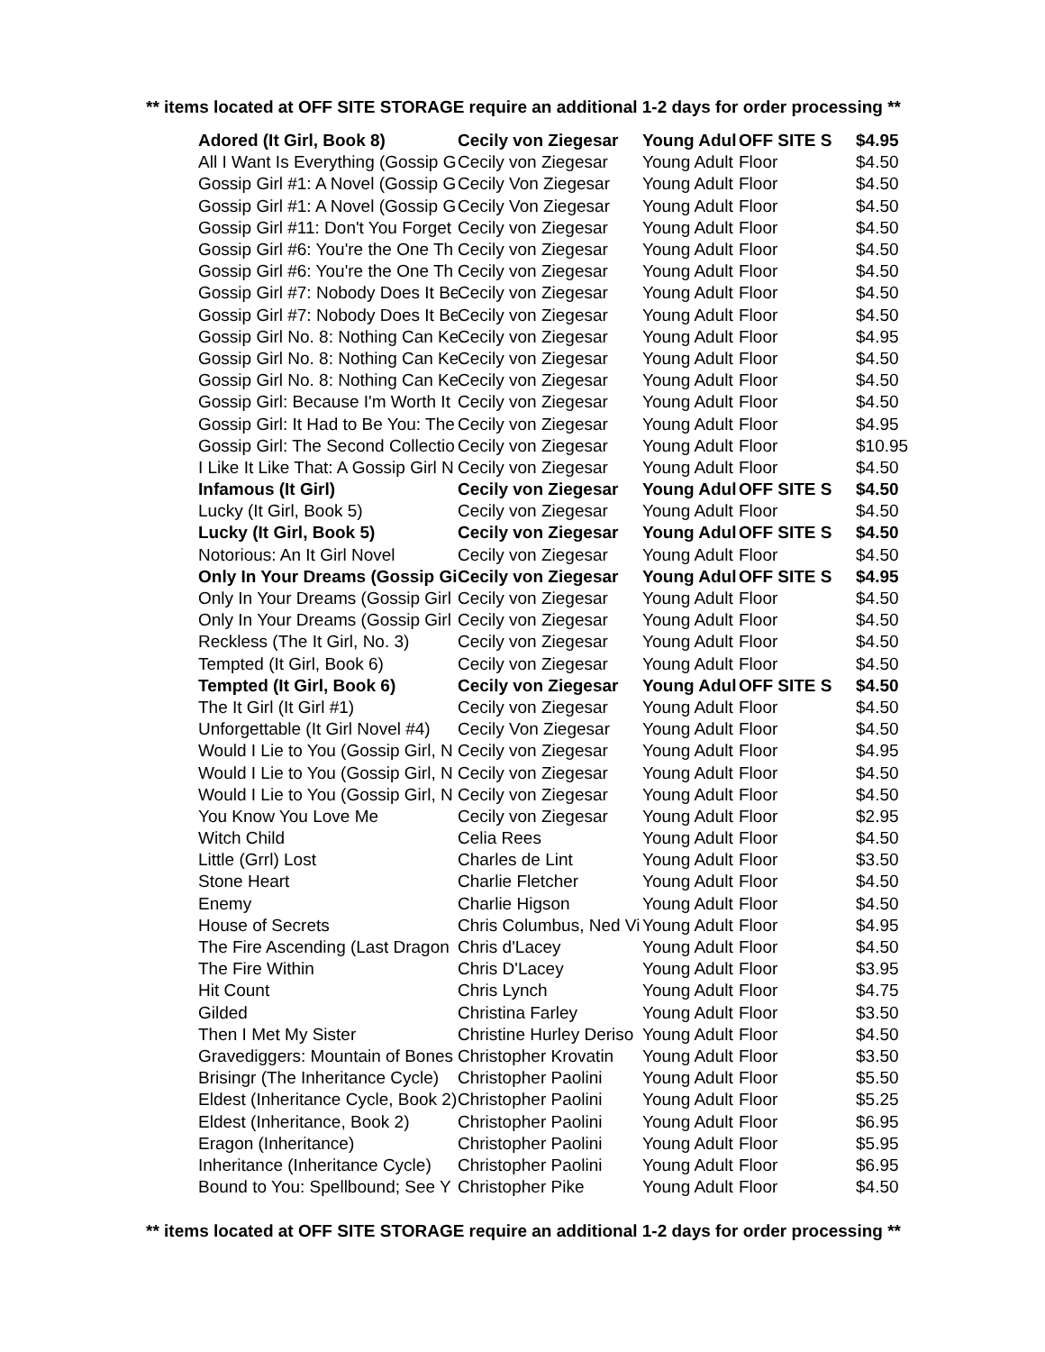** items located at OFF SITE STORAGE require an additional 1-2 days for order processing **
| Adored (It Girl, Book 8) | Cecily von Ziegesar | Young Adul | OFF SITE S | $4.95 |
| All I Want Is Everything (Gossip G | Cecily von Ziegesar | Young Adult | Floor | $4.50 |
| Gossip Girl #1: A Novel (Gossip G | Cecily Von Ziegesar | Young Adult | Floor | $4.50 |
| Gossip Girl #1: A Novel (Gossip G | Cecily Von Ziegesar | Young Adult | Floor | $4.50 |
| Gossip Girl #11: Don't You Forget | Cecily von Ziegesar | Young Adult | Floor | $4.50 |
| Gossip Girl #6: You're the One Th | Cecily von Ziegesar | Young Adult | Floor | $4.50 |
| Gossip Girl #6: You're the One Th | Cecily von Ziegesar | Young Adult | Floor | $4.50 |
| Gossip Girl #7: Nobody Does It Be | Cecily von Ziegesar | Young Adult | Floor | $4.50 |
| Gossip Girl #7: Nobody Does It Be | Cecily von Ziegesar | Young Adult | Floor | $4.50 |
| Gossip Girl No. 8: Nothing Can Ke | Cecily von Ziegesar | Young Adult | Floor | $4.95 |
| Gossip Girl No. 8: Nothing Can Ke | Cecily von Ziegesar | Young Adult | Floor | $4.50 |
| Gossip Girl No. 8: Nothing Can Ke | Cecily von Ziegesar | Young Adult | Floor | $4.50 |
| Gossip Girl: Because I'm Worth It | Cecily von Ziegesar | Young Adult | Floor | $4.50 |
| Gossip Girl: It Had to Be You: The | Cecily von Ziegesar | Young Adult | Floor | $4.95 |
| Gossip Girl: The Second Collectio | Cecily von Ziegesar | Young Adult | Floor | $10.95 |
| I Like It Like That: A Gossip Girl N | Cecily von Ziegesar | Young Adult | Floor | $4.50 |
| Infamous (It Girl) | Cecily von Ziegesar | Young Adul | OFF SITE S | $4.50 |
| Lucky (It Girl, Book 5) | Cecily von Ziegesar | Young Adult | Floor | $4.50 |
| Lucky (It Girl, Book 5) | Cecily von Ziegesar | Young Adul | OFF SITE S | $4.50 |
| Notorious: An It Girl Novel | Cecily von Ziegesar | Young Adult | Floor | $4.50 |
| Only In Your Dreams (Gossip Gi | Cecily von Ziegesar | Young Adul | OFF SITE S | $4.95 |
| Only In Your Dreams (Gossip Girl | Cecily von Ziegesar | Young Adult | Floor | $4.50 |
| Only In Your Dreams (Gossip Girl | Cecily von Ziegesar | Young Adult | Floor | $4.50 |
| Reckless (The It Girl, No. 3) | Cecily von Ziegesar | Young Adult | Floor | $4.50 |
| Tempted (It Girl, Book 6) | Cecily von Ziegesar | Young Adult | Floor | $4.50 |
| Tempted (It Girl, Book 6) | Cecily von Ziegesar | Young Adul | OFF SITE S | $4.50 |
| The It Girl (It Girl #1) | Cecily von Ziegesar | Young Adult | Floor | $4.50 |
| Unforgettable (It Girl Novel #4) | Cecily Von Ziegesar | Young Adult | Floor | $4.50 |
| Would I Lie to You (Gossip Girl, N | Cecily von Ziegesar | Young Adult | Floor | $4.95 |
| Would I Lie to You (Gossip Girl, N | Cecily von Ziegesar | Young Adult | Floor | $4.50 |
| Would I Lie to You (Gossip Girl, N | Cecily von Ziegesar | Young Adult | Floor | $4.50 |
| You Know You Love Me | Cecily von Ziegesar | Young Adult | Floor | $2.95 |
| Witch Child | Celia Rees | Young Adult | Floor | $4.50 |
| Little (Grrl) Lost | Charles de Lint | Young Adult | Floor | $3.50 |
| Stone Heart | Charlie Fletcher | Young Adult | Floor | $4.50 |
| Enemy | Charlie Higson | Young Adult | Floor | $4.50 |
| House of Secrets | Chris Columbus, Ned Vi | Young Adult | Floor | $4.95 |
| The Fire Ascending (Last Dragon | Chris d'Lacey | Young Adult | Floor | $4.50 |
| The Fire Within | Chris D'Lacey | Young Adult | Floor | $3.95 |
| Hit Count | Chris Lynch | Young Adult | Floor | $4.75 |
| Gilded | Christina Farley | Young Adult | Floor | $3.50 |
| Then I Met My Sister | Christine Hurley Deriso | Young Adult | Floor | $4.50 |
| Gravediggers: Mountain of Bones | Christopher Krovatin | Young Adult | Floor | $3.50 |
| Brisingr (The Inheritance Cycle) | Christopher Paolini | Young Adult | Floor | $5.50 |
| Eldest (Inheritance Cycle, Book 2) | Christopher Paolini | Young Adult | Floor | $5.25 |
| Eldest (Inheritance, Book 2) | Christopher Paolini | Young Adult | Floor | $6.95 |
| Eragon (Inheritance) | Christopher Paolini | Young Adult | Floor | $5.95 |
| Inheritance (Inheritance Cycle) | Christopher Paolini | Young Adult | Floor | $6.95 |
| Bound to You: Spellbound; See Y | Christopher Pike | Young Adult | Floor | $4.50 |
** items located at OFF SITE STORAGE require an additional 1-2 days for order processing **